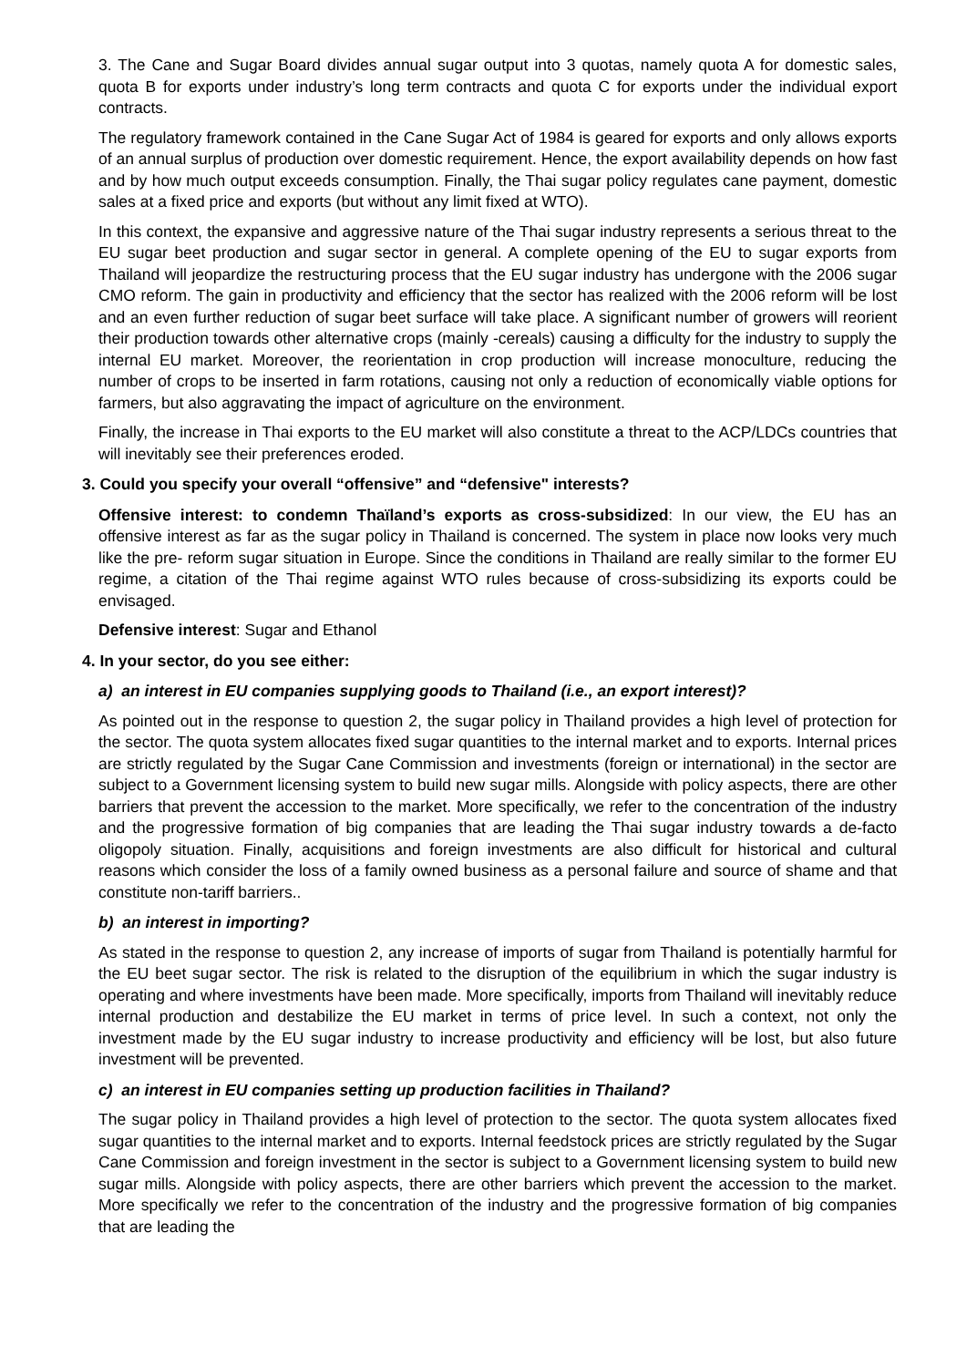3. The Cane and Sugar Board divides annual sugar output into 3 quotas, namely quota A for domestic sales, quota B for exports under industry’s long term contracts and quota C for exports under the individual export contracts.
The regulatory framework contained in the Cane Sugar Act of 1984 is geared for exports and only allows exports of an annual surplus of production over domestic requirement. Hence, the export availability depends on how fast and by how much output exceeds consumption. Finally, the Thai sugar policy regulates cane payment, domestic sales at a fixed price and exports (but without any limit fixed at WTO).
In this context, the expansive and aggressive nature of the Thai sugar industry represents a serious threat to the EU sugar beet production and sugar sector in general. A complete opening of the EU to sugar exports from Thailand will jeopardize the restructuring process that the EU sugar industry has undergone with the 2006 sugar CMO reform. The gain in productivity and efficiency that the sector has realized with the 2006 reform will be lost and an even further reduction of sugar beet surface will take place. A significant number of growers will reorient their production towards other alternative crops (mainly -cereals) causing a difficulty for the industry to supply the internal EU market. Moreover, the reorientation in crop production will increase monoculture, reducing the number of crops to be inserted in farm rotations, causing not only a reduction of economically viable options for farmers, but also aggravating the impact of agriculture on the environment.
Finally, the increase in Thai exports to the EU market will also constitute a threat to the ACP/LDCs countries that will inevitably see their preferences eroded.
3. Could you specify your overall “offensive” and “defensive" interests?
Offensive interest: to condemn Thaïland’s exports as cross-subsidized: In our view, the EU has an offensive interest as far as the sugar policy in Thailand is concerned. The system in place now looks very much like the pre- reform sugar situation in Europe. Since the conditions in Thailand are really similar to the former EU regime, a citation of the Thai regime against WTO rules because of cross-subsidizing its exports could be envisaged.
Defensive interest: Sugar and Ethanol
4. In your sector, do you see either:
a) an interest in EU companies supplying goods to Thailand (i.e., an export interest)?
As pointed out in the response to question 2, the sugar policy in Thailand provides a high level of protection for the sector. The quota system allocates fixed sugar quantities to the internal market and to exports. Internal prices are strictly regulated by the Sugar Cane Commission and investments (foreign or international) in the sector are subject to a Government licensing system to build new sugar mills. Alongside with policy aspects, there are other barriers that prevent the accession to the market. More specifically, we refer to the concentration of the industry and the progressive formation of big companies that are leading the Thai sugar industry towards a de-facto oligopoly situation. Finally, acquisitions and foreign investments are also difficult for historical and cultural reasons which consider the loss of a family owned business as a personal failure and source of shame and that constitute non-tariff barriers..
b) an interest in importing?
As stated in the response to question 2, any increase of imports of sugar from Thailand is potentially harmful for the EU beet sugar sector. The risk is related to the disruption of the equilibrium in which the sugar industry is operating and where investments have been made. More specifically, imports from Thailand will inevitably reduce internal production and destabilize the EU market in terms of price level. In such a context, not only the investment made by the EU sugar industry to increase productivity and efficiency will be lost, but also future investment will be prevented.
c) an interest in EU companies setting up production facilities in Thailand?
The sugar policy in Thailand provides a high level of protection to the sector. The quota system allocates fixed sugar quantities to the internal market and to exports. Internal feedstock prices are strictly regulated by the Sugar Cane Commission and foreign investment in the sector is subject to a Government licensing system to build new sugar mills. Alongside with policy aspects, there are other barriers which prevent the accession to the market. More specifically we refer to the concentration of the industry and the progressive formation of big companies that are leading the